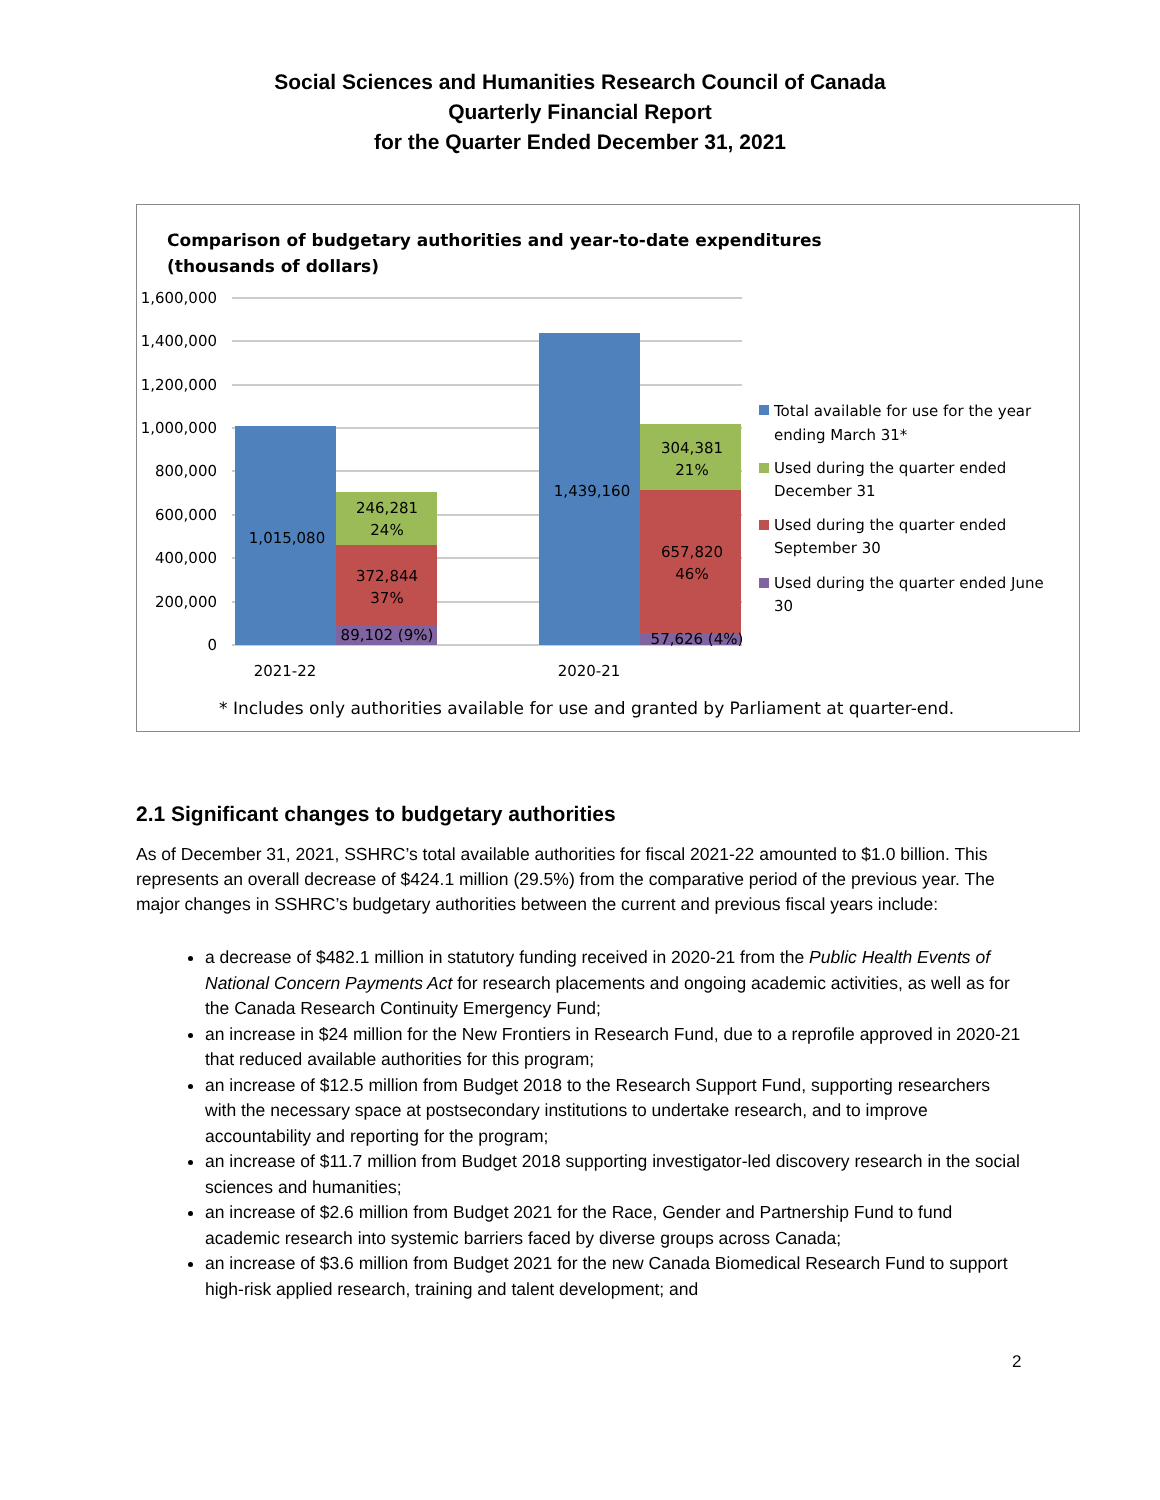Social Sciences and Humanities Research Council of Canada
Quarterly Financial Report
for the Quarter Ended December 31, 2021
Comparison of budgetary authorities and year-to-date expenditures
(thousands of dollars)
1,600,000
1,400,000
1,200,000
1,000,000
800,000
600,000
400,000
200,000
0
1,015,080
246,281
24%
372,844
37%
89,102 (9%)
1,439,160
304,381
21%
657,820
46%
57,626 (4%)
2021-22
2020-21
Total available for use for the year
ending March 31*
Used during the quarter ended
December 31
Used during the quarter ended
September 30
Used during the quarter ended June
30
* Includes only authorities available for use and granted by Parliament at quarter-end.
2.1 Significant changes to budgetary authorities
As of December 31, 2021, SSHRC’s total available authorities for fiscal 2021-22 amounted to $1.0 billion. This represents an overall decrease of $424.1 million (29.5%) from the comparative period of the previous year. The major changes in SSHRC’s budgetary authorities between the current and previous fiscal years include:
a decrease of $482.1 million in statutory funding received in 2020-21 from the Public Health Events of National Concern Payments Act for research placements and ongoing academic activities, as well as for the Canada Research Continuity Emergency Fund;
an increase in $24 million for the New Frontiers in Research Fund, due to a reprofile approved in 2020-21 that reduced available authorities for this program;
an increase of $12.5 million from Budget 2018 to the Research Support Fund, supporting researchers with the necessary space at postsecondary institutions to undertake research, and to improve accountability and reporting for the program;
an increase of $11.7 million from Budget 2018 supporting investigator-led discovery research in the social sciences and humanities;
an increase of $2.6 million from Budget 2021 for the Race, Gender and Partnership Fund to fund academic research into systemic barriers faced by diverse groups across Canada;
an increase of $3.6 million from Budget 2021 for the new Canada Biomedical Research Fund to support high-risk applied research, training and talent development; and
2